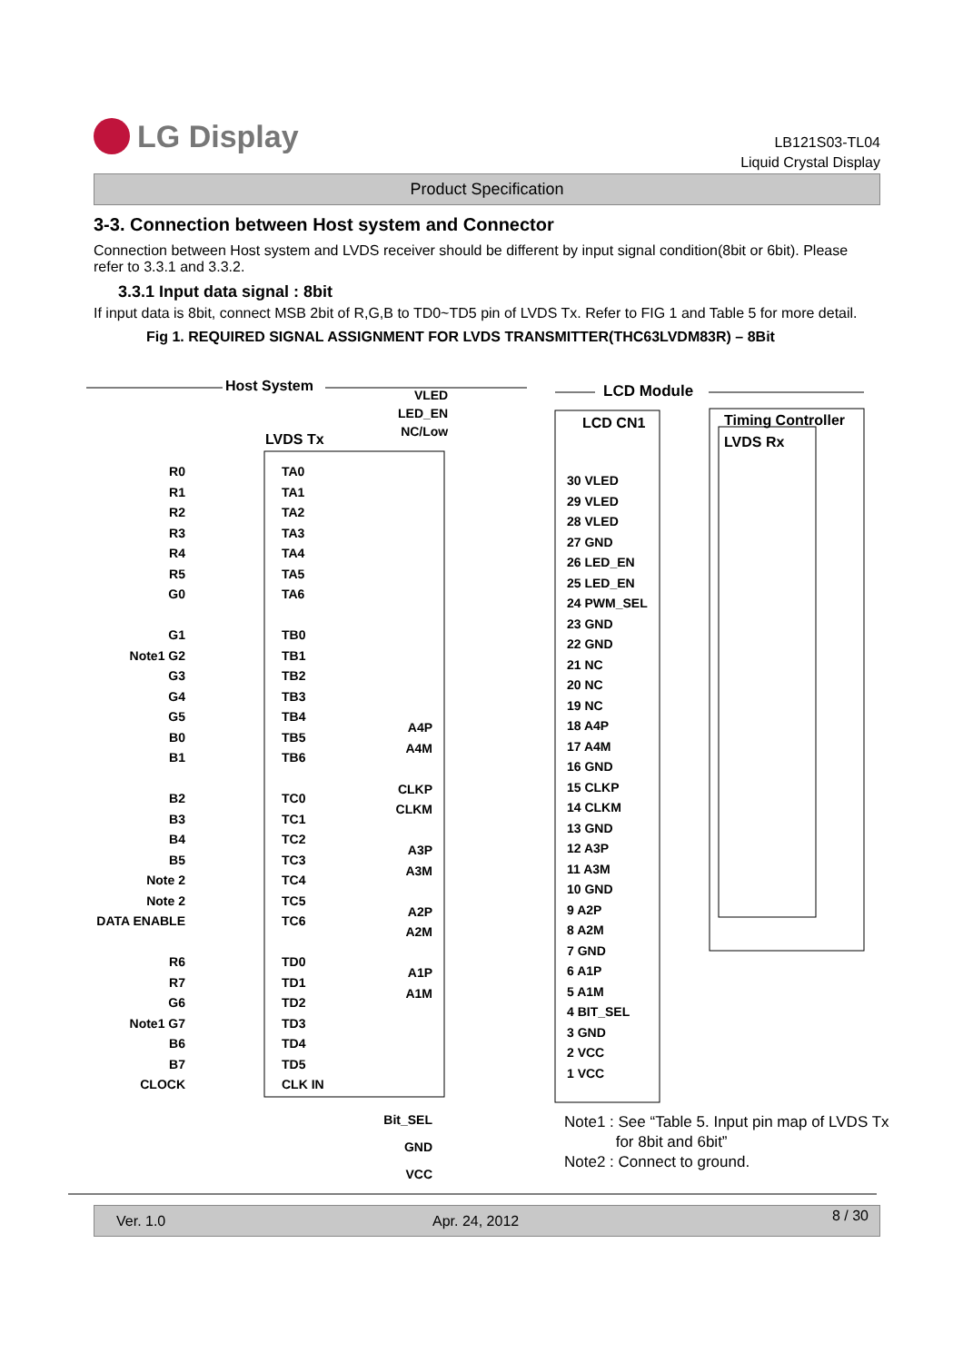LG Display
LB121S03-TL04
Liquid Crystal Display
Product Specification
3-3. Connection between Host system and Connector
Connection between Host system and LVDS receiver should be different by input signal condition(8bit or 6bit). Please refer to 3.3.1 and 3.3.2.
3.3.1 Input data signal : 8bit
If input data is 8bit, connect MSB 2bit of R,G,B to TD0~TD5 pin of LVDS Tx. Refer to FIG 1 and Table 5 for more detail.
Fig 1. REQUIRED SIGNAL ASSIGNMENT FOR LVDS TRANSMITTER(THC63LVDM83R) – 8Bit
Host System LCD Module
VLED
LED_EN
NC/Low
LVDS Tx
LCD CN1
Timing Controller
LVDS Rx
R0
R1
R2
R3
R4
R5
G0
G1
Note1 G2
G3
G4
G5
B0
B1
B2
B3
B4
B5
Note 2
Note 2
DATA ENABLE
R6
R7
G6
Note1 G7
B6
B7
CLOCK
TA0
TA1
TA2
TA3
TA4
TA5
TA6
TB0
TB1
TB2
TB3
TB4
TB5
TB6
TC0
TC1
TC2
TC3
TC4
TC5
TC6
TD0
TD1
TD2
TD3
TD4
TD5
CLK IN
A4P
A4M
CLKP
CLKM
A3P
A3M
A2P
A2M
A1P
A1M
30 VLED
29 VLED
28 VLED
27 GND
26 LED_EN
25 LED_EN
24 PWM_SEL
23 GND
22 GND
21 NC
20 NC
19 NC
18 A4P
17 A4M
16 GND
15 CLKP
14 CLKM
13 GND
12 A3P
11 A3M
10 GND
9 A2P
8 A2M
7 GND
6 A1P
5 A1M
4 BIT_SEL
3 GND
2 VCC
1 VCC
Bit_SEL
GND
VCC
Note1 : See “Table 5. Input pin map of LVDS Tx
for 8bit and 6bit”
Note2 : Connect to ground.
Ver. 1.0 Apr. 24, 2012 8 / 30